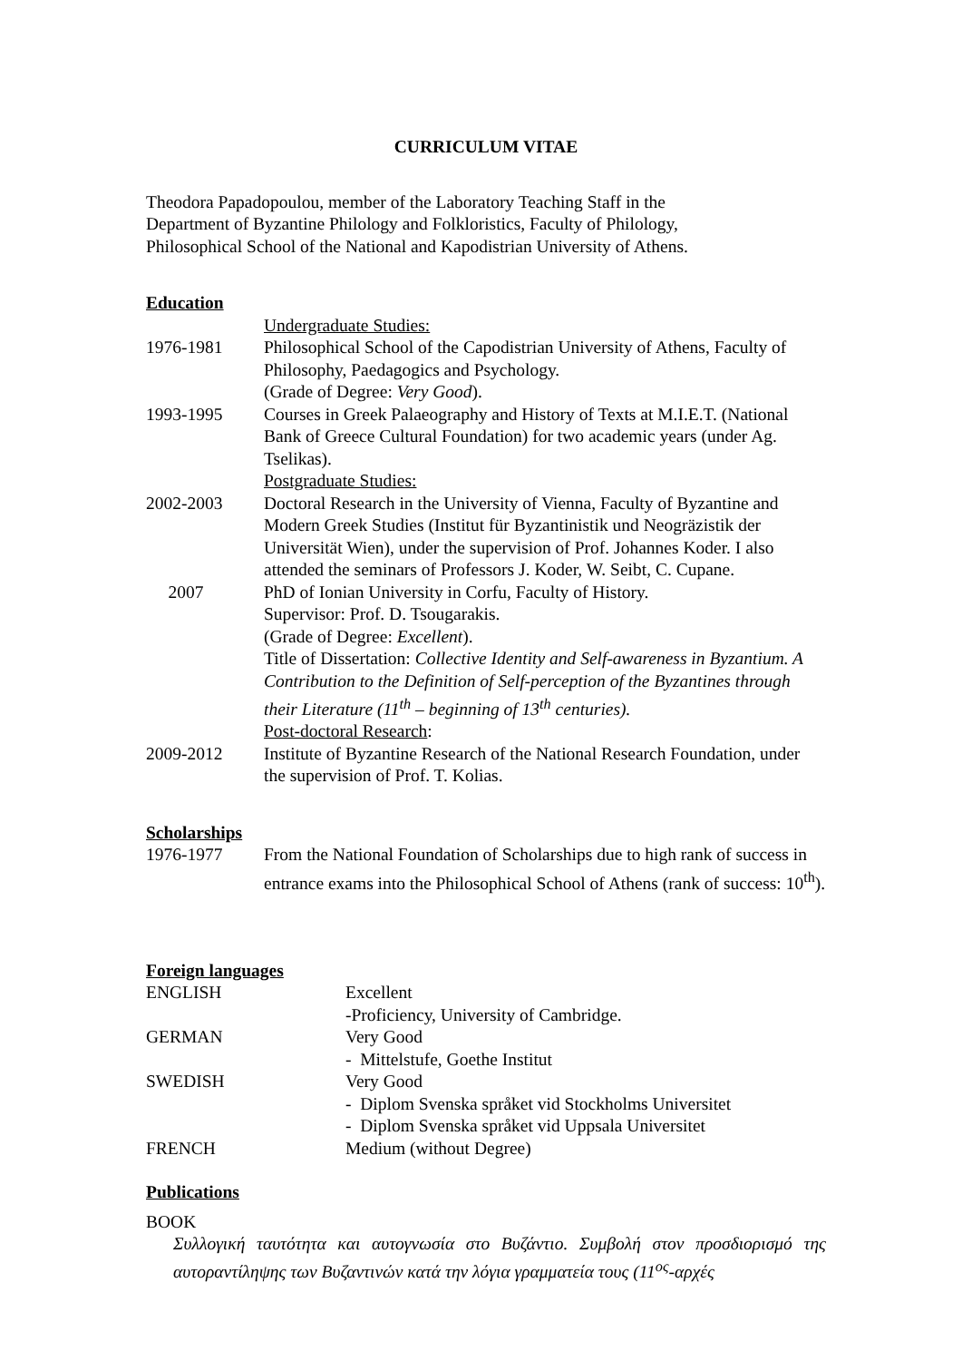CURRICULUM VITAE
Theodora Papadopoulou, member of the Laboratory Teaching Staff in the
Department of Byzantine Philology and Folkloristics, Faculty of Philology,
Philosophical School of the National and Kapodistrian University of Athens.
Education
Undergraduate Studies:
1976-1981 Philosophical School of the Capodistrian University of Athens, Faculty of Philosophy, Paedagogics and Psychology.
(Grade of Degree: Very Good).
1993-1995 Courses in Greek Palaeography and History of Texts at M.I.E.T. (National Bank of Greece Cultural Foundation) for two academic years (under Ag. Tselikas).
Postgraduate Studies:
2002-2003 Doctoral Research in the University of Vienna, Faculty of Byzantine and Modern Greek Studies (Institut für Byzantinistik und Neogräzistik der Universität Wien), under the supervision of Prof. Johannes Koder. I also attended the seminars of Professors J. Koder, W. Seibt, C. Cupane.
2007 PhD of Ionian University in Corfu, Faculty of History.
Supervisor: Prof. D. Tsougarakis.
(Grade of Degree: Excellent).
Title of Dissertation: Collective Identity and Self-awareness in Byzantium. A Contribution to the Definition of Self-perception of the Byzantines through their Literature (11<sup>th</sup> – beginning of 13<sup>th</sup> centuries).
Post-doctoral Research:
2009-2012 Institute of Byzantine Research of the National Research Foundation, under the supervision of Prof. T. Kolias.
Scholarships
1976-1977 From the National Foundation of Scholarships due to high rank of success in entrance exams into the Philosophical School of Athens (rank of success: 10<sup>th</sup>).
Foreign languages
ENGLISH Excellent
-Proficiency, University of Cambridge.
GERMAN Very Good
- Mittelstufe, Goethe Institut
SWEDISH Very Good
- Diplom Svenska språket vid Stockholms Universitet
- Diplom Svenska språket vid Uppsala Universitet
FRENCH Medium (without Degree)
Publications
BOOK
Συλλογική ταυτότητα και αυτογνωσία στο Βυζάντιο. Συμβολή στον προσδιορισμό της αυτοραντίληψης των Βυζαντινών κατά την λόγια γραμματεία τους (11<sup>ος</sup>-αρχές